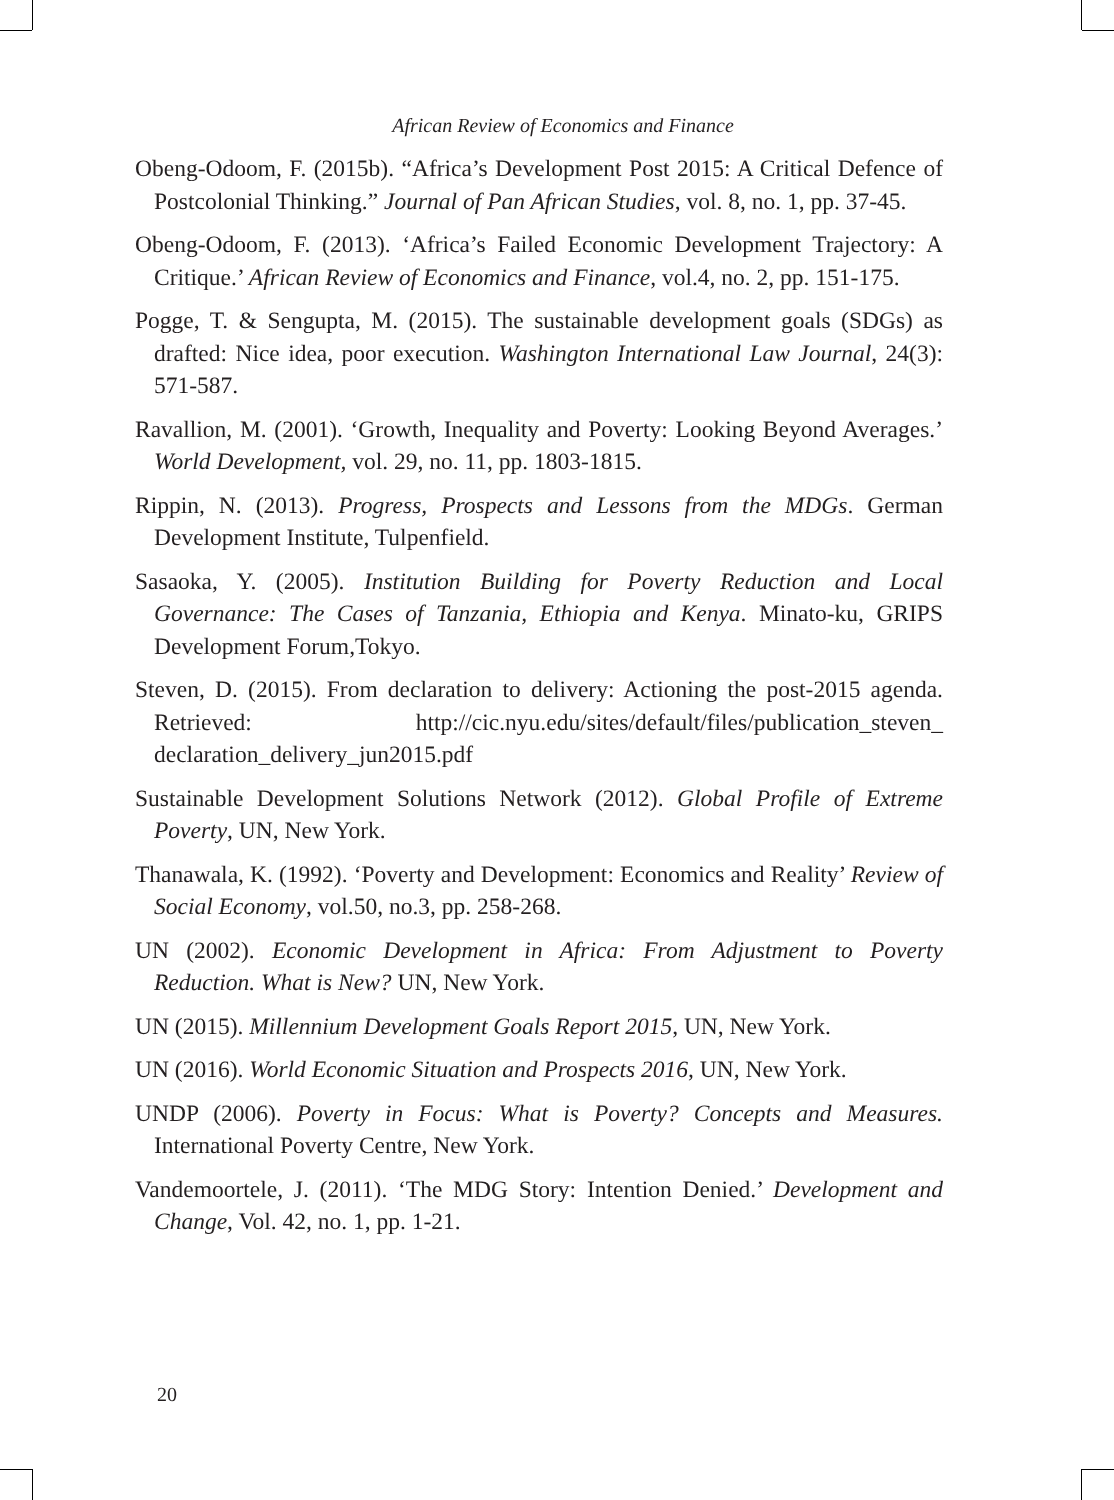African Review of Economics and Finance
Obeng-Odoom, F. (2015b). “Africa’s Development Post 2015: A Critical Defence of Postcolonial Thinking.” Journal of Pan African Studies, vol. 8, no. 1, pp. 37-45.
Obeng-Odoom, F. (2013). ‘Africa’s Failed Economic Development Trajectory: A Critique.’ African Review of Economics and Finance, vol.4, no. 2, pp. 151-175.
Pogge, T. & Sengupta, M. (2015). The sustainable development goals (SDGs) as drafted: Nice idea, poor execution. Washington International Law Journal, 24(3): 571-587.
Ravallion, M. (2001). ‘Growth, Inequality and Poverty: Looking Beyond Averages.’ World Development, vol. 29, no. 11, pp. 1803-1815.
Rippin, N. (2013). Progress, Prospects and Lessons from the MDGs. German Development Institute, Tulpenfield.
Sasaoka, Y. (2005). Institution Building for Poverty Reduction and Local Governance: The Cases of Tanzania, Ethiopia and Kenya. Minato-ku, GRIPS Development Forum,Tokyo.
Steven, D. (2015). From declaration to delivery: Actioning the post-2015 agenda. Retrieved: http://cic.nyu.edu/sites/default/files/publication_steven_ declaration_delivery_jun2015.pdf
Sustainable Development Solutions Network (2012). Global Profile of Extreme Poverty, UN, New York.
Thanawala, K. (1992). ‘Poverty and Development: Economics and Reality’ Review of Social Economy, vol.50, no.3, pp. 258-268.
UN (2002). Economic Development in Africa: From Adjustment to Poverty Reduction. What is New? UN, New York.
UN (2015). Millennium Development Goals Report 2015, UN, New York.
UN (2016). World Economic Situation and Prospects 2016, UN, New York.
UNDP (2006). Poverty in Focus: What is Poverty? Concepts and Measures. International Poverty Centre, New York.
Vandemoortele, J. (2011). ‘The MDG Story: Intention Denied.’ Development and Change, Vol. 42, no. 1, pp. 1-21.
20